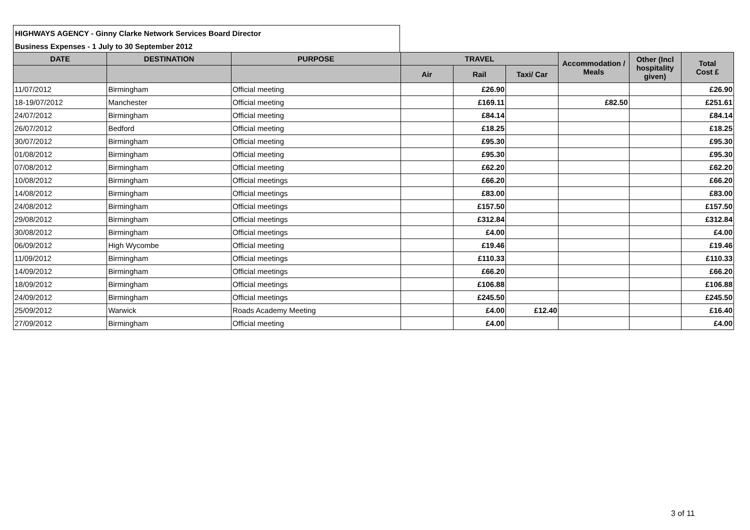HIGHWAYS AGENCY - Ginny Clarke Network Services Board Director
Business Expenses - 1 July to 30 September 2012
| DATE | DESTINATION | PURPOSE | TRAVEL | | | Accommodation / Meals | Other (Incl hospitality given) | Total Cost £ |
| --- | --- | --- | --- | --- | --- | --- | --- | --- |
| | | | Air | Rail | Taxi/ Car | | | |
| 11/07/2012 | Birmingham | Official meeting | | £26.90 | | | | £26.90 |
| 18-19/07/2012 | Manchester | Official meeting | | £169.11 | | £82.50 | | £251.61 |
| 24/07/2012 | Birmingham | Official meeting | | £84.14 | | | | £84.14 |
| 26/07/2012 | Bedford | Official meeting | | £18.25 | | | | £18.25 |
| 30/07/2012 | Birmingham | Official meeting | | £95.30 | | | | £95.30 |
| 01/08/2012 | Birmingham | Official meeting | | £95.30 | | | | £95.30 |
| 07/08/2012 | Birmingham | Official meeting | | £62.20 | | | | £62.20 |
| 10/08/2012 | Birmingham | Official meetings | | £66.20 | | | | £66.20 |
| 14/08/2012 | Birmingham | Official meetings | | £83.00 | | | | £83.00 |
| 24/08/2012 | Birmingham | Official meetings | | £157.50 | | | | £157.50 |
| 29/08/2012 | Birmingham | Official meetings | | £312.84 | | | | £312.84 |
| 30/08/2012 | Birmingham | Official meetings | | £4.00 | | | | £4.00 |
| 06/09/2012 | High Wycombe | Official meeting | | £19.46 | | | | £19.46 |
| 11/09/2012 | Birmingham | Official meetings | | £110.33 | | | | £110.33 |
| 14/09/2012 | Birmingham | Official meetings | | £66.20 | | | | £66.20 |
| 18/09/2012 | Birmingham | Official meetings | | £106.88 | | | | £106.88 |
| 24/09/2012 | Birmingham | Official meetings | | £245.50 | | | | £245.50 |
| 25/09/2012 | Warwick | Roads Academy Meeting | | £4.00 | £12.40 | | | £16.40 |
| 27/09/2012 | Birmingham | Official meeting | | £4.00 | | | | £4.00 |
3 of 11